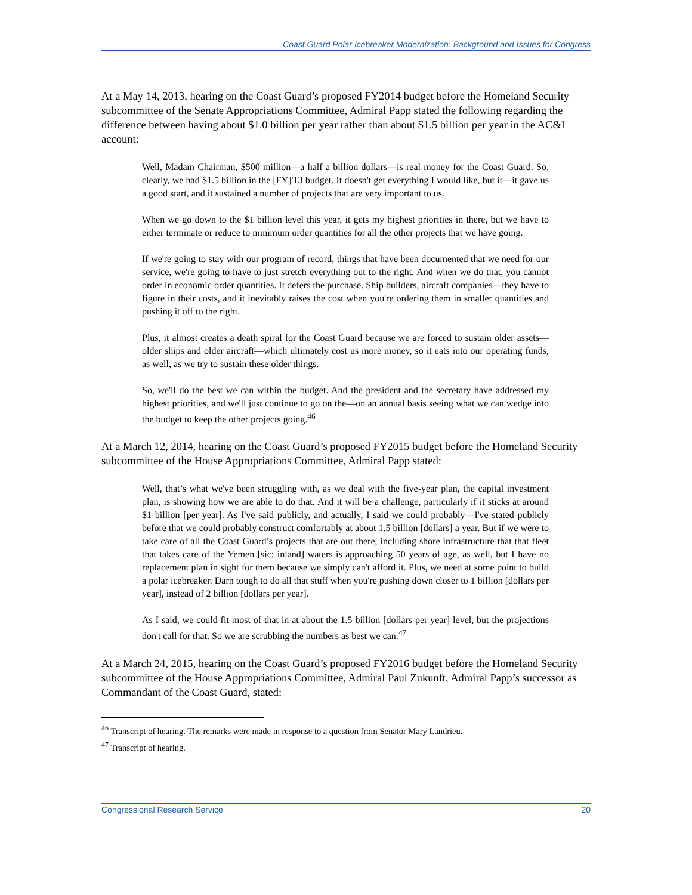Coast Guard Polar Icebreaker Modernization: Background and Issues for Congress
At a May 14, 2013, hearing on the Coast Guard’s proposed FY2014 budget before the Homeland Security subcommittee of the Senate Appropriations Committee, Admiral Papp stated the following regarding the difference between having about $1.0 billion per year rather than about $1.5 billion per year in the AC&I account:
Well, Madam Chairman, $500 million—a half a billion dollars—is real money for the Coast Guard. So, clearly, we had $1.5 billion in the [FY]'13 budget. It doesn't get everything I would like, but it—it gave us a good start, and it sustained a number of projects that are very important to us.
When we go down to the $1 billion level this year, it gets my highest priorities in there, but we have to either terminate or reduce to minimum order quantities for all the other projects that we have going.
If we're going to stay with our program of record, things that have been documented that we need for our service, we're going to have to just stretch everything out to the right. And when we do that, you cannot order in economic order quantities. It defers the purchase. Ship builders, aircraft companies—they have to figure in their costs, and it inevitably raises the cost when you're ordering them in smaller quantities and pushing it off to the right.
Plus, it almost creates a death spiral for the Coast Guard because we are forced to sustain older assets—older ships and older aircraft—which ultimately cost us more money, so it eats into our operating funds, as well, as we try to sustain these older things.
So, we'll do the best we can within the budget. And the president and the secretary have addressed my highest priorities, and we'll just continue to go on the—on an annual basis seeing what we can wedge into the budget to keep the other projects going.<sup>46</sup>
At a March 12, 2014, hearing on the Coast Guard’s proposed FY2015 budget before the Homeland Security subcommittee of the House Appropriations Committee, Admiral Papp stated:
Well, that’s what we've been struggling with, as we deal with the five-year plan, the capital investment plan, is showing how we are able to do that. And it will be a challenge, particularly if it sticks at around $1 billion [per year]. As I've said publicly, and actually, I said we could probably—I've stated publicly before that we could probably construct comfortably at about 1.5 billion [dollars] a year. But if we were to take care of all the Coast Guard’s projects that are out there, including shore infrastructure that that fleet that takes care of the Yemen [sic: inland] waters is approaching 50 years of age, as well, but I have no replacement plan in sight for them because we simply can't afford it. Plus, we need at some point to build a polar icebreaker. Darn tough to do all that stuff when you're pushing down closer to 1 billion [dollars per year], instead of 2 billion [dollars per year].
As I said, we could fit most of that in at about the 1.5 billion [dollars per year] level, but the projections don't call for that. So we are scrubbing the numbers as best we can.<sup>47</sup>
At a March 24, 2015, hearing on the Coast Guard’s proposed FY2016 budget before the Homeland Security subcommittee of the House Appropriations Committee, Admiral Paul Zukunft, Admiral Papp’s successor as Commandant of the Coast Guard, stated:
<sup>46</sup> Transcript of hearing. The remarks were made in response to a question from Senator Mary Landrieu.
<sup>47</sup> Transcript of hearing.
Congressional Research Service 20